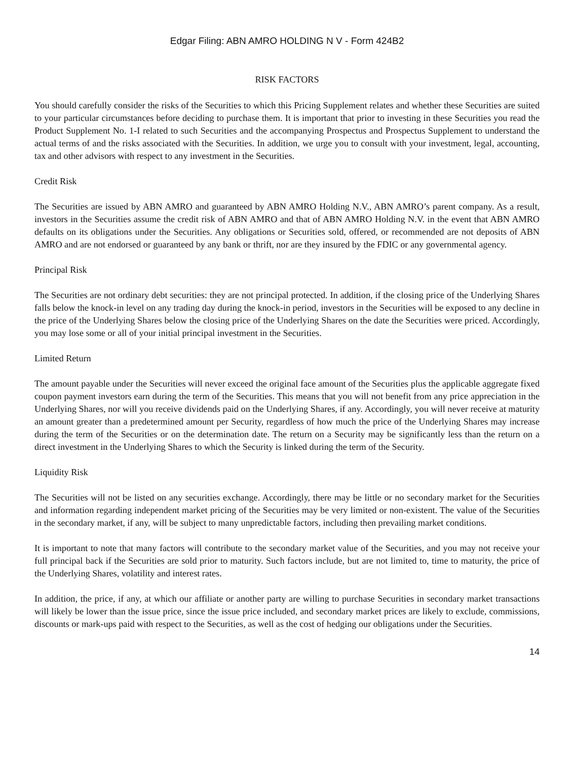Edgar Filing: ABN AMRO HOLDING N V - Form 424B2
RISK FACTORS
You should carefully consider the risks of the Securities to which this Pricing Supplement relates and whether these Securities are suited to your particular circumstances before deciding to purchase them. It is important that prior to investing in these Securities you read the Product Supplement No. 1-I related to such Securities and the accompanying Prospectus and Prospectus Supplement to understand the actual terms of and the risks associated with the Securities. In addition, we urge you to consult with your investment, legal, accounting, tax and other advisors with respect to any investment in the Securities.
Credit Risk
The Securities are issued by ABN AMRO and guaranteed by ABN AMRO Holding N.V., ABN AMRO’s parent company. As a result, investors in the Securities assume the credit risk of ABN AMRO and that of ABN AMRO Holding N.V. in the event that ABN AMRO defaults on its obligations under the Securities. Any obligations or Securities sold, offered, or recommended are not deposits of ABN AMRO and are not endorsed or guaranteed by any bank or thrift, nor are they insured by the FDIC or any governmental agency.
Principal Risk
The Securities are not ordinary debt securities: they are not principal protected. In addition, if the closing price of the Underlying Shares falls below the knock-in level on any trading day during the knock-in period, investors in the Securities will be exposed to any decline in the price of the Underlying Shares below the closing price of the Underlying Shares on the date the Securities were priced. Accordingly, you may lose some or all of your initial principal investment in the Securities.
Limited Return
The amount payable under the Securities will never exceed the original face amount of the Securities plus the applicable aggregate fixed coupon payment investors earn during the term of the Securities. This means that you will not benefit from any price appreciation in the Underlying Shares, nor will you receive dividends paid on the Underlying Shares, if any. Accordingly, you will never receive at maturity an amount greater than a predetermined amount per Security, regardless of how much the price of the Underlying Shares may increase during the term of the Securities or on the determination date. The return on a Security may be significantly less than the return on a direct investment in the Underlying Shares to which the Security is linked during the term of the Security.
Liquidity Risk
The Securities will not be listed on any securities exchange. Accordingly, there may be little or no secondary market for the Securities and information regarding independent market pricing of the Securities may be very limited or non-existent. The value of the Securities in the secondary market, if any, will be subject to many unpredictable factors, including then prevailing market conditions.
It is important to note that many factors will contribute to the secondary market value of the Securities, and you may not receive your full principal back if the Securities are sold prior to maturity. Such factors include, but are not limited to, time to maturity, the price of the Underlying Shares, volatility and interest rates.
In addition, the price, if any, at which our affiliate or another party are willing to purchase Securities in secondary market transactions will likely be lower than the issue price, since the issue price included, and secondary market prices are likely to exclude, commissions, discounts or mark-ups paid with respect to the Securities, as well as the cost of hedging our obligations under the Securities.
14